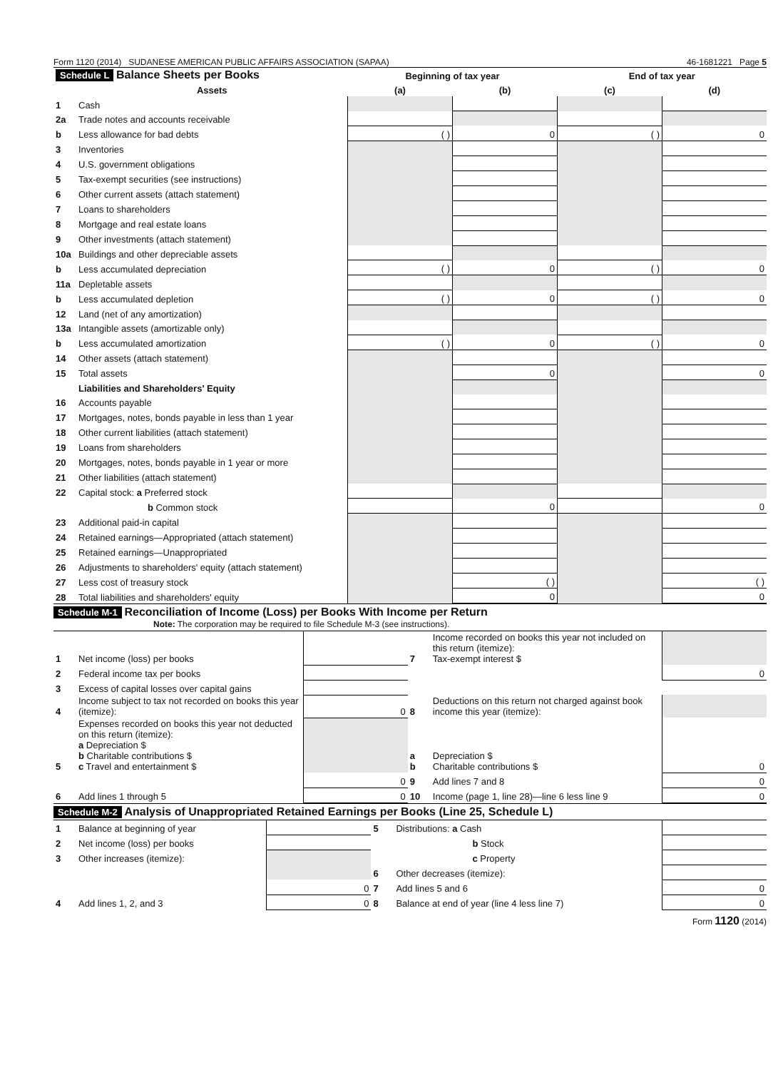Form 1120 (2014) SUDANESE AMERICAN PUBLIC AFFAIRS ASSOCIATION (SAPAA) 46-1681221 Page 5
| Schedule L Balance Sheets per Books | | Beginning of tax year | | End of tax year | |
| --- | --- | --- | --- | --- | --- |
| | Assets | (a) | (b) | (c) | (d) |
| 1 | Cash | | | | |
| 2a | Trade notes and accounts receivable | | | | |
| b | Less allowance for bad debts | ( ) | 0 | ( ) | 0 |
| 3 | Inventories | | | | |
| 4 | U.S. government obligations | | | | |
| 5 | Tax-exempt securities (see instructions) | | | | |
| 6 | Other current assets (attach statement) | | | | |
| 7 | Loans to shareholders | | | | |
| 8 | Mortgage and real estate loans | | | | |
| 9 | Other investments (attach statement) | | | | |
| 10a | Buildings and other depreciable assets | | | | |
| b | Less accumulated depreciation | ( ) | 0 | ( ) | 0 |
| 11a | Depletable assets | | | | |
| b | Less accumulated depletion | ( ) | 0 | ( ) | 0 |
| 12 | Land (net of any amortization) | | | | |
| 13a | Intangible assets (amortizable only) | | | | |
| b | Less accumulated amortization | ( ) | 0 | ( ) | 0 |
| 14 | Other assets (attach statement) | | | | |
| 15 | Total assets | | 0 | | 0 |
| | Liabilities and Shareholders' Equity | | | | |
| 16 | Accounts payable | | | | |
| 17 | Mortgages, notes, bonds payable in less than 1 year | | | | |
| 18 | Other current liabilities (attach statement) | | | | |
| 19 | Loans from shareholders | | | | |
| 20 | Mortgages, notes, bonds payable in 1 year or more | | | | |
| 21 | Other liabilities (attach statement) | | | | |
| 22 | Capital stock: a Preferred stock | | | | |
| | b Common stock | | 0 | | 0 |
| 23 | Additional paid-in capital | | | | |
| 24 | Retained earnings—Appropriated (attach statement) | | | | |
| 25 | Retained earnings—Unappropriated | | | | |
| 26 | Adjustments to shareholders' equity (attach statement) | | | | |
| 27 | Less cost of treasury stock | | ( ) | | ( ) |
| 28 | Total liabilities and shareholders' equity | | 0 | | 0 |
Schedule M-1 Reconciliation of Income (Loss) per Books With Income per Return
Note: The corporation may be required to file Schedule M-3 (see instructions).
| 1 | Net income (loss) per books | | 7 | Income recorded on books this year not included on this return (itemize): Tax-exempt interest $ | |
| 2 | Federal income tax per books | | | | 0 |
| 3 | Excess of capital losses over capital gains | | | | |
| 4 | Income subject to tax not recorded on books this year (itemize): | 0 | 8 | Deductions on this return not charged against book income this year (itemize): | |
| 5 | Expenses recorded on books this year not deducted on this return (itemize): a Depreciation $ b Charitable contributions $ c Travel and entertainment $ | | a b | Depreciation $ Charitable contributions $ | 0 |
| | | 0 | 9 | Add lines 7 and 8 | 0 |
| 6 | Add lines 1 through 5 | 0 | 10 | Income (page 1, line 28)—line 6 less line 9 | 0 |
Schedule M-2 Analysis of Unappropriated Retained Earnings per Books (Line 25, Schedule L)
| 1 | Balance at beginning of year | | 5 | Distributions: a Cash | |
| 2 | Net income (loss) per books | | | b Stock | |
| 3 | Other increases (itemize): | | | c Property | |
| | | | 6 | Other decreases (itemize): | |
| | | 0 | 7 | Add lines 5 and 6 | 0 |
| 4 | Add lines 1, 2, and 3 | 0 | 8 | Balance at end of year (line 4 less line 7) | 0 |
Form 1120 (2014)